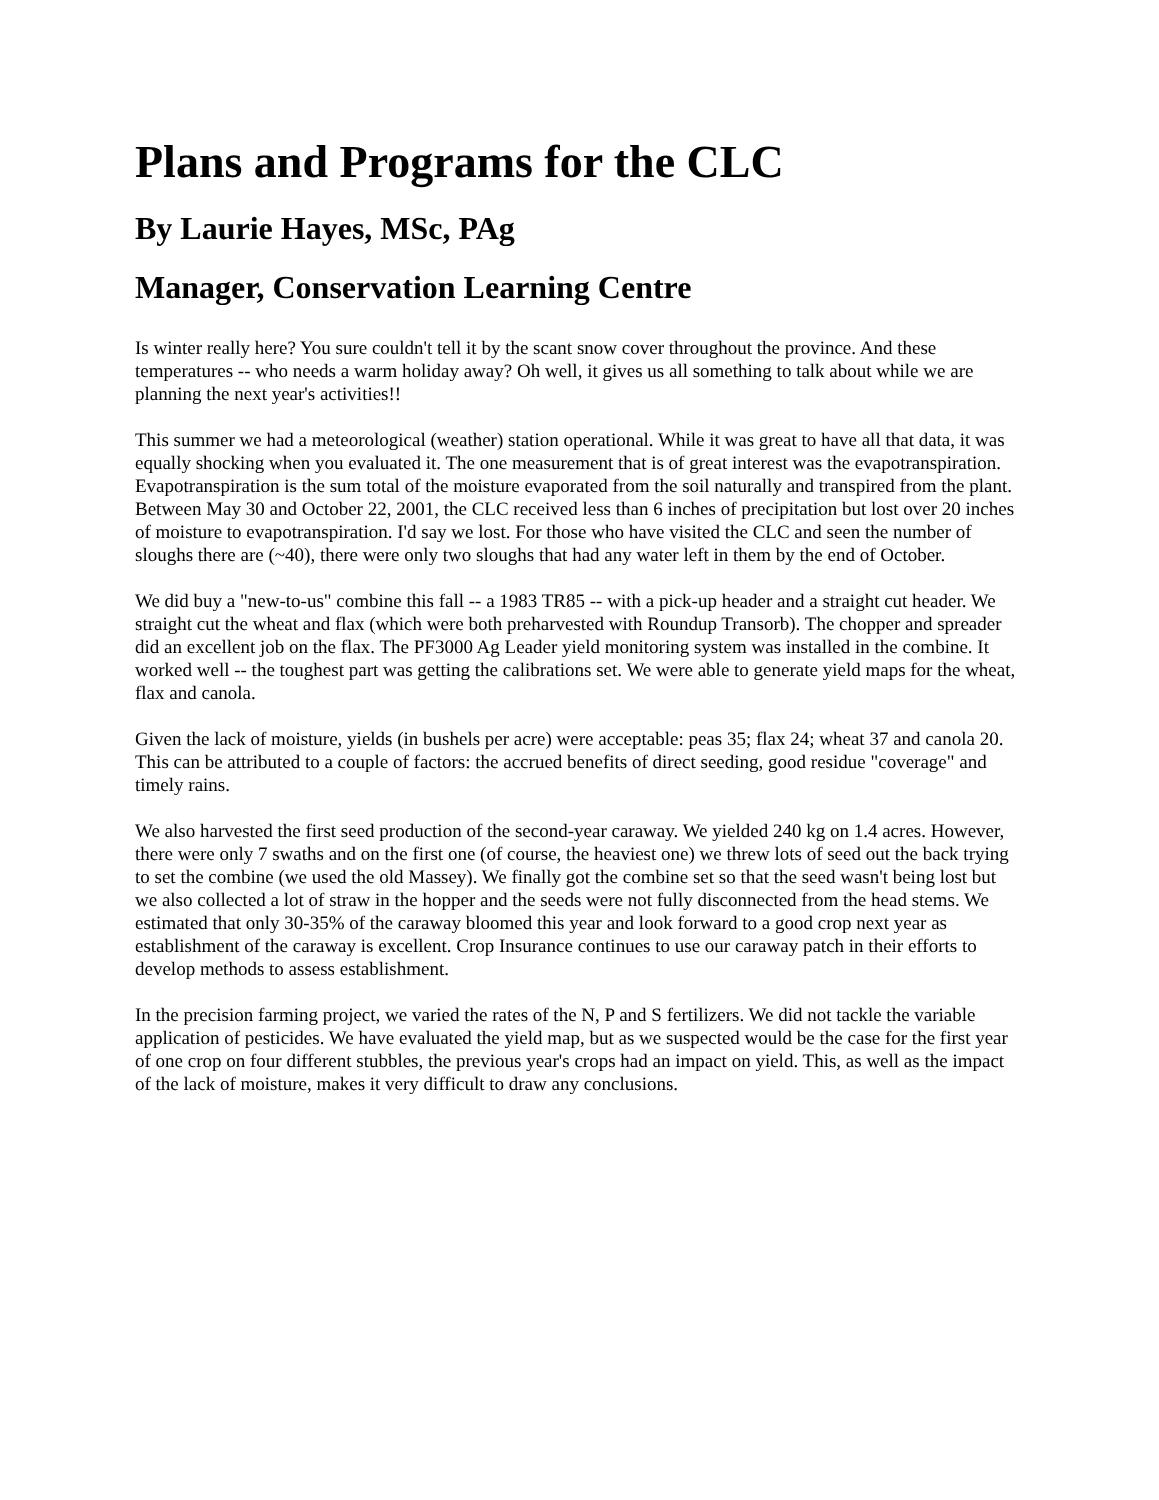Plans and Programs for the CLC
By Laurie Hayes, MSc, PAg
Manager, Conservation Learning Centre
Is winter really here? You sure couldn't tell it by the scant snow cover throughout the province. And these temperatures -- who needs a warm holiday away? Oh well, it gives us all something to talk about while we are planning the next year's activities!!
This summer we had a meteorological (weather) station operational. While it was great to have all that data, it was equally shocking when you evaluated it. The one measurement that is of great interest was the evapotranspiration. Evapotranspiration is the sum total of the moisture evaporated from the soil naturally and transpired from the plant. Between May 30 and October 22, 2001, the CLC received less than 6 inches of precipitation but lost over 20 inches of moisture to evapotranspiration. I'd say we lost. For those who have visited the CLC and seen the number of sloughs there are (~40), there were only two sloughs that had any water left in them by the end of October.
We did buy a "new-to-us" combine this fall -- a 1983 TR85 -- with a pick-up header and a straight cut header. We straight cut the wheat and flax (which were both preharvested with Roundup Transorb). The chopper and spreader did an excellent job on the flax. The PF3000 Ag Leader yield monitoring system was installed in the combine. It worked well -- the toughest part was getting the calibrations set. We were able to generate yield maps for the wheat, flax and canola.
Given the lack of moisture, yields (in bushels per acre) were acceptable: peas 35; flax 24; wheat 37 and canola 20. This can be attributed to a couple of factors: the accrued benefits of direct seeding, good residue "coverage" and timely rains.
We also harvested the first seed production of the second-year caraway. We yielded 240 kg on 1.4 acres. However, there were only 7 swaths and on the first one (of course, the heaviest one) we threw lots of seed out the back trying to set the combine (we used the old Massey). We finally got the combine set so that the seed wasn't being lost but we also collected a lot of straw in the hopper and the seeds were not fully disconnected from the head stems. We estimated that only 30-35% of the caraway bloomed this year and look forward to a good crop next year as establishment of the caraway is excellent. Crop Insurance continues to use our caraway patch in their efforts to develop methods to assess establishment.
In the precision farming project, we varied the rates of the N, P and S fertilizers. We did not tackle the variable application of pesticides. We have evaluated the yield map, but as we suspected would be the case for the first year of one crop on four different stubbles, the previous year's crops had an impact on yield. This, as well as the impact of the lack of moisture, makes it very difficult to draw any conclusions.